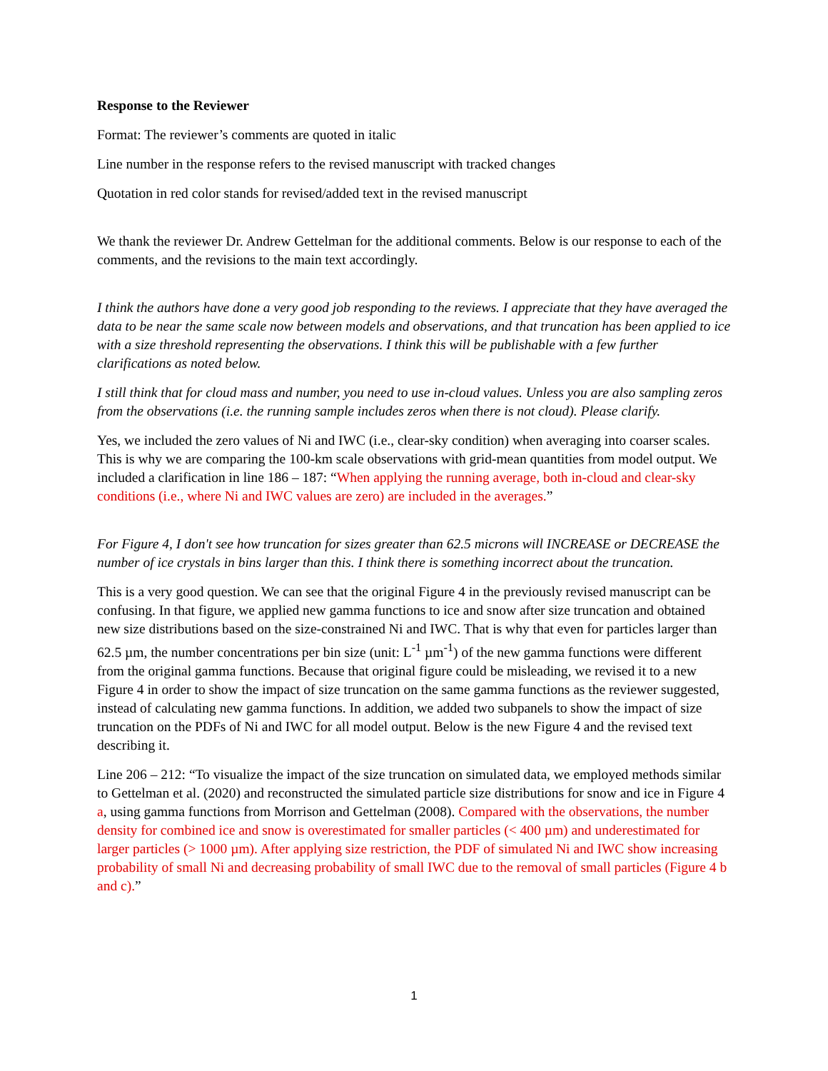Response to the Reviewer
Format: The reviewer’s comments are quoted in italic
Line number in the response refers to the revised manuscript with tracked changes
Quotation in red color stands for revised/added text in the revised manuscript
We thank the reviewer Dr. Andrew Gettelman for the additional comments. Below is our response to each of the comments, and the revisions to the main text accordingly.
I think the authors have done a very good job responding to the reviews. I appreciate that they have averaged the data to be near the same scale now between models and observations, and that truncation has been applied to ice with a size threshold representing the observations. I think this will be publishable with a few further clarifications as noted below.
I still think that for cloud mass and number, you need to use in-cloud values. Unless you are also sampling zeros from the observations (i.e. the running sample includes zeros when there is not cloud). Please clarify.
Yes, we included the zero values of Ni and IWC (i.e., clear-sky condition) when averaging into coarser scales. This is why we are comparing the 100-km scale observations with grid-mean quantities from model output. We included a clarification in line 186 – 187: “When applying the running average, both in-cloud and clear-sky conditions (i.e., where Ni and IWC values are zero) are included in the averages.”
For Figure 4, I don't see how truncation for sizes greater than 62.5 microns will INCREASE or DECREASE the number of ice crystals in bins larger than this. I think there is something incorrect about the truncation.
This is a very good question. We can see that the original Figure 4 in the previously revised manuscript can be confusing. In that figure, we applied new gamma functions to ice and snow after size truncation and obtained new size distributions based on the size-constrained Ni and IWC. That is why that even for particles larger than 62.5 µm, the number concentrations per bin size (unit: L<sup>-1</sup> µm<sup>-1</sup>) of the new gamma functions were different from the original gamma functions. Because that original figure could be misleading, we revised it to a new Figure 4 in order to show the impact of size truncation on the same gamma functions as the reviewer suggested, instead of calculating new gamma functions. In addition, we added two subpanels to show the impact of size truncation on the PDFs of Ni and IWC for all model output. Below is the new Figure 4 and the revised text describing it.
Line 206 – 212: “To visualize the impact of the size truncation on simulated data, we employed methods similar to Gettelman et al. (2020) and reconstructed the simulated particle size distributions for snow and ice in Figure 4 a, using gamma functions from Morrison and Gettelman (2008). Compared with the observations, the number density for combined ice and snow is overestimated for smaller particles (< 400 µm) and underestimated for larger particles (> 1000 µm). After applying size restriction, the PDF of simulated Ni and IWC show increasing probability of small Ni and decreasing probability of small IWC due to the removal of small particles (Figure 4 b and c).”
1